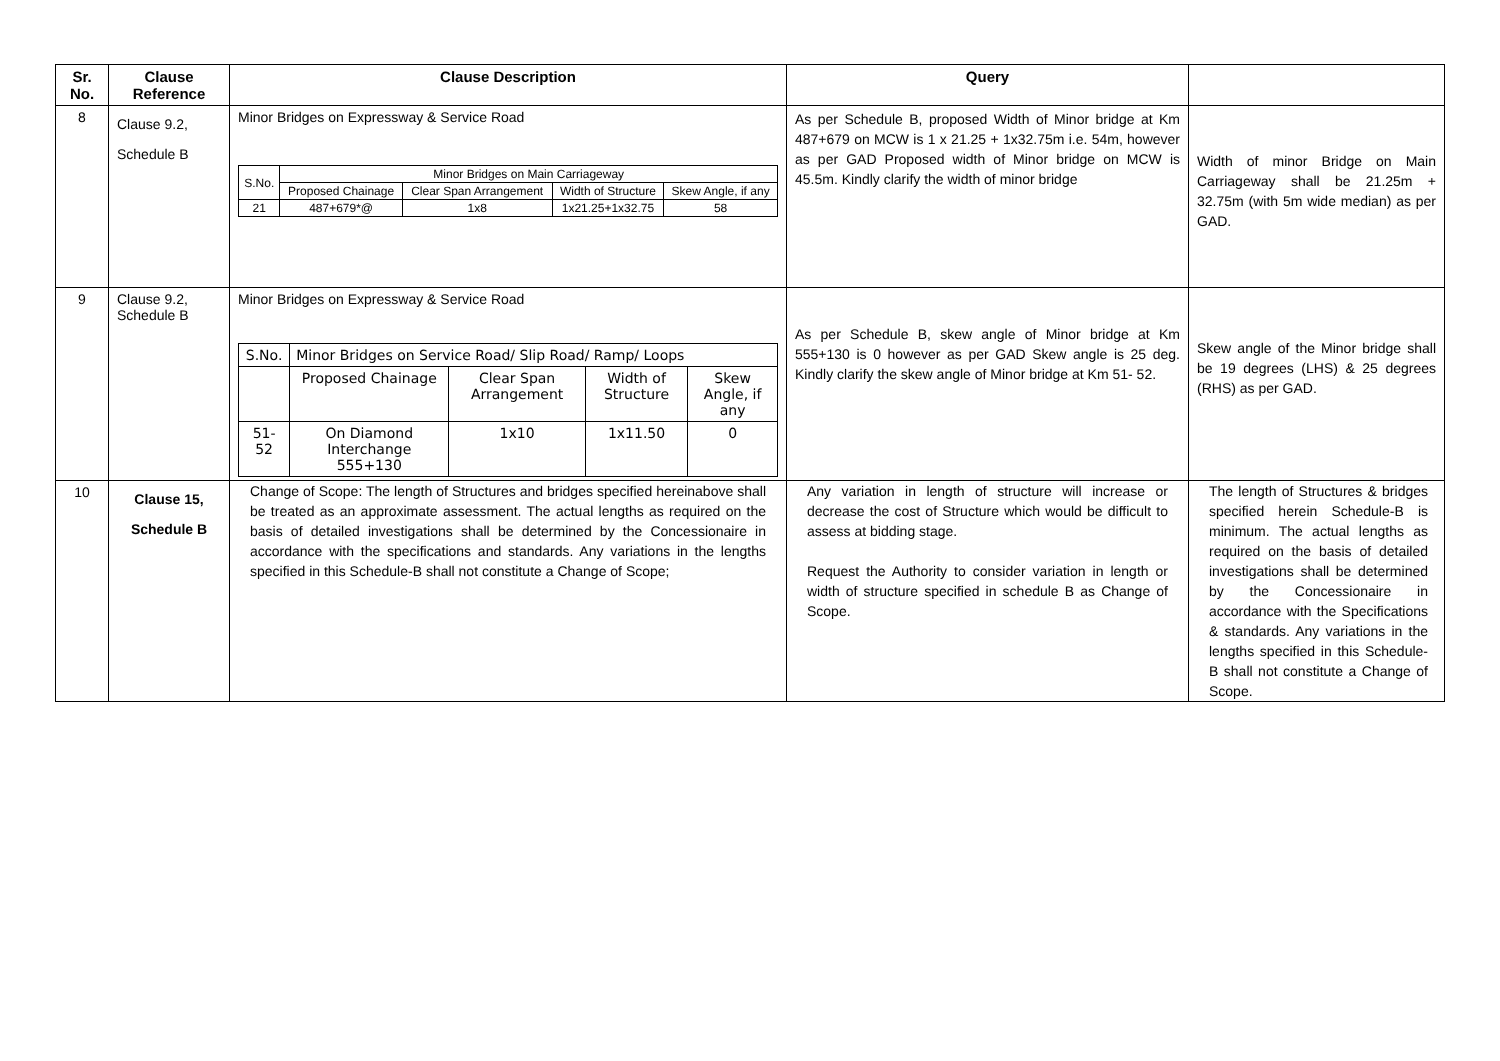| Sr. No. | Clause Reference | Clause Description | Query | |
| --- | --- | --- | --- | --- |
| 8 | Clause 9.2, Schedule B | Minor Bridges on Expressway & Service Road / S.No. / Minor Bridges on Main Carriageway / / / / / / Proposed Chainage / Clear Span Arrangement / Width of Structure / Skew Angle, if any / / 21 / 487+679*@ / 1x8 / 1x21.25+1x32.75 / 58 / | As per Schedule B, proposed Width of Minor bridge at Km 487+679 on MCW is 1 x 21.25 + 1x32.75m i.e. 54m, however as per GAD Proposed width of Minor bridge on MCW is 45.5m. Kindly clarify the width of minor bridge | Width of minor Bridge on Main Carriageway shall be 21.25m + 32.75m (with 5m wide median) as per GAD. |
| 9 | Clause 9.2, Schedule B | Minor Bridges on Expressway & Service Road / S.No. / Minor Bridges on Service Road/ Slip Road/ Ramp/ Loops / / / / / / Proposed Chainage / Clear Span Arrangement / Width of Structure / Skew Angle, if any / / 51-52 / On Diamond Interchange 555+130 / 1x10 / 1x11.50 / 0 / | As per Schedule B, skew angle of Minor bridge at Km 555+130 is 0 however as per GAD Skew angle is 25 deg. Kindly clarify the skew angle of Minor bridge at Km 51- 52. | Skew angle of the Minor bridge shall be 19 degrees (LHS) & 25 degrees (RHS) as per GAD. |
| 10 | Clause 15, Schedule B | Change of Scope: The length of Structures and bridges specified hereinabove shall be treated as an approximate assessment. The actual lengths as required on the basis of detailed investigations shall be determined by the Concessionaire in accordance with the specifications and standards. Any variations in the lengths specified in this Schedule-B shall not constitute a Change of Scope; | Any variation in length of structure will increase or decrease the cost of Structure which would be difficult to assess at bidding stage. Request the Authority to consider variation in length or width of structure specified in schedule B as Change of Scope. | The length of Structures & bridges specified herein Schedule-B is minimum. The actual lengths as required on the basis of detailed investigations shall be determined by the Concessionaire in accordance with the Specifications & standards. Any variations in the lengths specified in this Schedule-B shall not constitute a Change of Scope. |